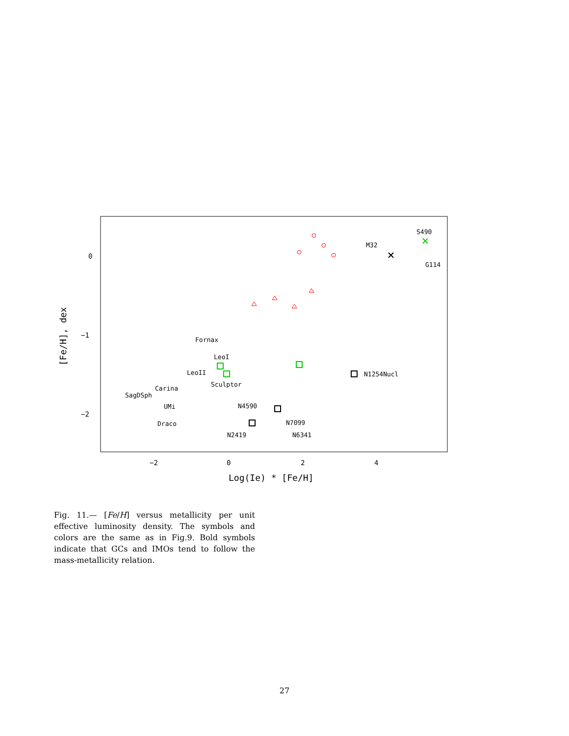0
−1
−2
−2
0
2
4
Log(Ie) * [Fe/H]
[Fe/H], dex
Fornax
LeoI
LeoII
Sculptor
Carina
SagDSph
UMi
Draco
N4590
N7099
N2419
N6341
N1254Nucl
M32
S490
G114
Fig. 11.— [Fe/H] versus metallicity per unit effective luminosity density. The symbols and colors are the same as in Fig.9. Bold symbols indicate that GCs and IMOs tend to follow the mass-metallicity relation.
27